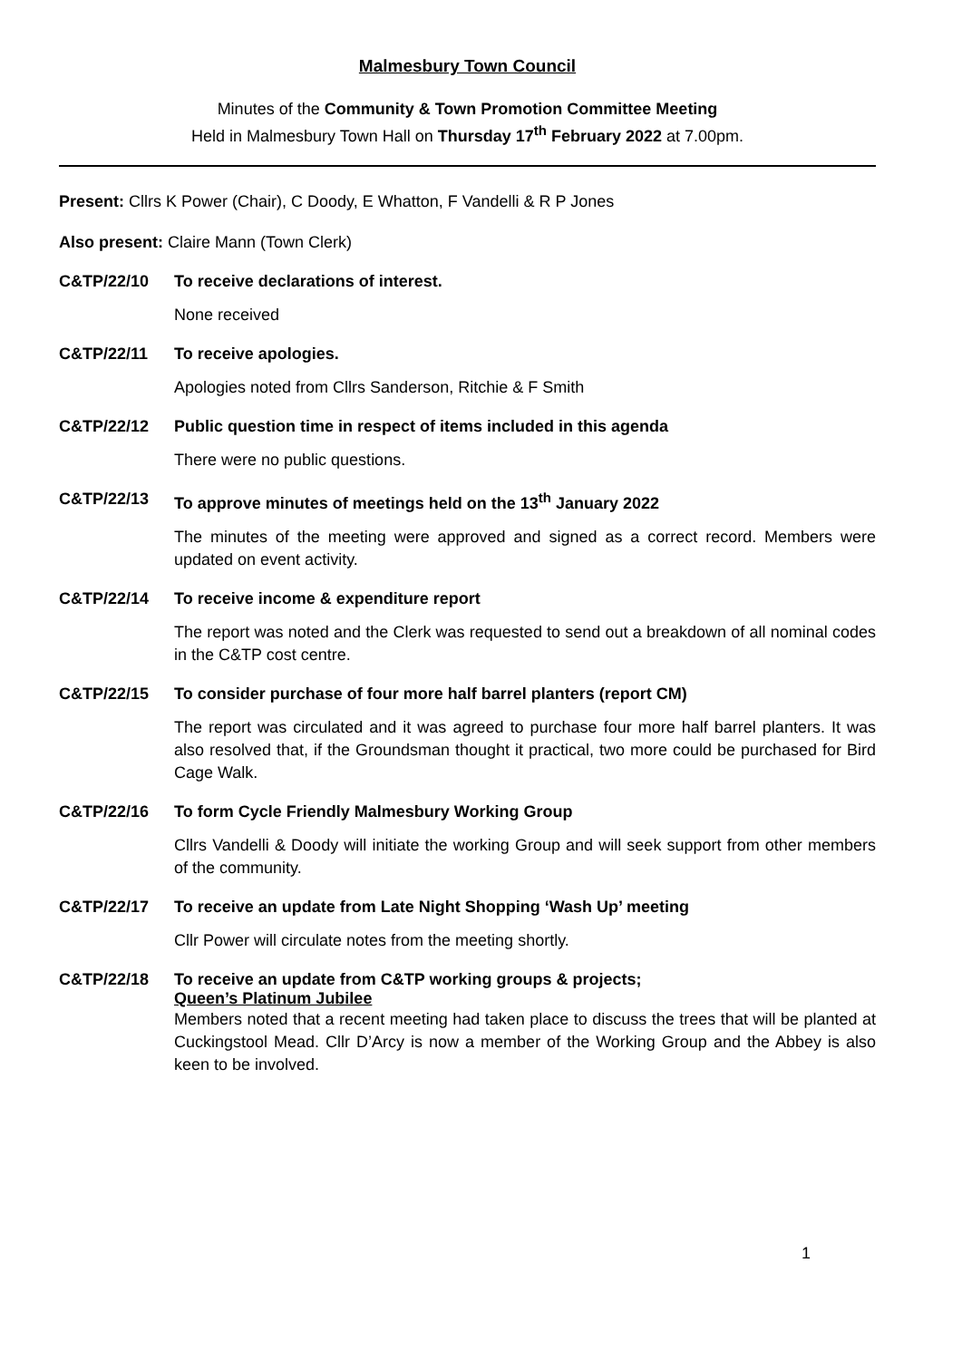Malmesbury Town Council
Minutes of the Community & Town Promotion Committee Meeting
Held in Malmesbury Town Hall on Thursday 17<sup>th</sup> February 2022 at 7.00pm.
Present: Cllrs K Power (Chair), C Doody, E Whatton, F Vandelli & R P Jones
Also present: Claire Mann (Town Clerk)
C&TP/22/10 To receive declarations of interest.
None received
C&TP/22/11 To receive apologies.
Apologies noted from Cllrs Sanderson, Ritchie & F Smith
C&TP/22/12 Public question time in respect of items included in this agenda
There were no public questions.
C&TP/22/13 To approve minutes of meetings held on the 13<sup>th</sup> January 2022
The minutes of the meeting were approved and signed as a correct record. Members were updated on event activity.
C&TP/22/14 To receive income & expenditure report
The report was noted and the Clerk was requested to send out a breakdown of all nominal codes in the C&TP cost centre.
C&TP/22/15 To consider purchase of four more half barrel planters (report CM)
The report was circulated and it was agreed to purchase four more half barrel planters. It was also resolved that, if the Groundsman thought it practical, two more could be purchased for Bird Cage Walk.
C&TP/22/16 To form Cycle Friendly Malmesbury Working Group
Cllrs Vandelli & Doody will initiate the working Group and will seek support from other members of the community.
C&TP/22/17 To receive an update from Late Night Shopping ‘Wash Up’ meeting
Cllr Power will circulate notes from the meeting shortly.
C&TP/22/18 To receive an update from C&TP working groups & projects;
Queen’s Platinum Jubilee
Members noted that a recent meeting had taken place to discuss the trees that will be planted at Cuckingstool Mead. Cllr D’Arcy is now a member of the Working Group and the Abbey is also keen to be involved.
1